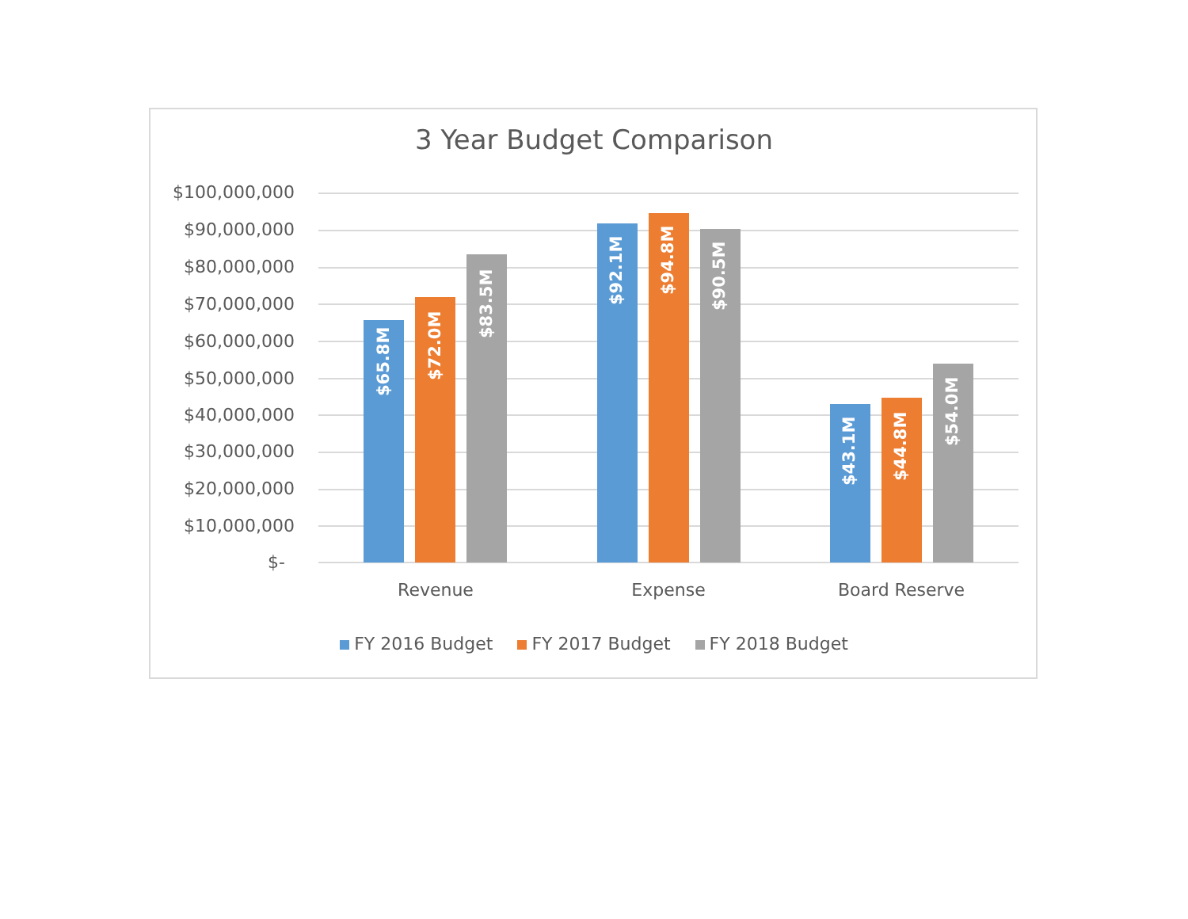3 Year Budget Comparison
$100,000,000
$90,000,000
$80,000,000
$70,000,000
$60,000,000
$50,000,000
$40,000,000
$30,000,000
$20,000,000
$10,000,000
$-
$65.8M
$72.0M
$83.5M
$92.1M
$94.8M
$90.5M
$43.1M $44.8M
$54.0M
Revenue Expense Board Reserve
FY 2016 Budget FY 2017 Budget FY 2018 Budget